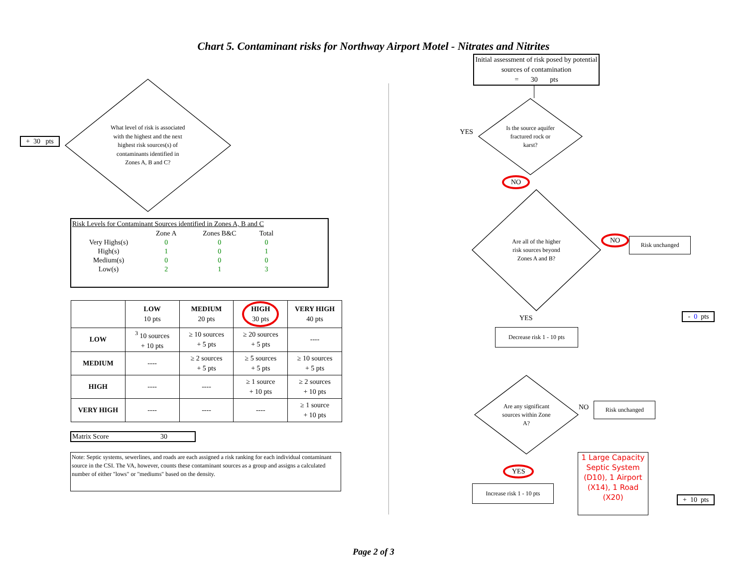Chart 5. Contaminant risks for Northway Airport Motel - Nitrates and Nitrites
+ 30 pts
What level of risk is associated with the highest and the next highest risk sources(s) of contaminants identified in Zones A, B and C?
Risk Levels for Contaminant Sources identified in Zones A, B and C
| | Zone A | Zones B&C | Total |
| Very Highs(s) | 0 | 0 | 0 |
| High(s) | 1 | 0 | 1 |
| Medium(s) | 0 | 0 | 0 |
| Low(s) | 2 | 1 | 3 |
| | LOW 10 pts | MEDIUM 20 pts | HIGH 30 pts | VERY HIGH 40 pts |
| --- | --- | --- | --- | --- |
| LOW | <sup>3</sup> 10 sources + 10 pts | ≥ 10 sources + 5 pts | ≥ 20 sources + 5 pts | ---- |
| MEDIUM | ---- | ≥ 2 sources + 5 pts | ≥ 5 sources + 5 pts | ≥ 10 sources + 5 pts |
| HIGH | ---- | ---- | ≥ 1 source + 10 pts | ≥ 2 sources + 10 pts |
| VERY HIGH | ---- | ---- | ---- | ≥ 1 source + 10 pts |
Matrix Score 30
Note: Septic systems, sewerlines, and roads are each assigned a risk ranking for each individual contaminant source in the CSI. The VA, however, counts these contaminant sources as a group and assigns a calculated number of either "lows" or "mediums" based on the density.
Initial assessment of risk posed by potential sources of contamination
= 30 pts
YES
Is the source aquifer fractured rock or karst?
NO
Are all of the higher risk sources beyond Zones A and B?
NO
Risk unchanged
YES
- 0 pts
Decrease risk 1 - 10 pts
Are any significant sources within Zone A?
NO
Risk unchanged
YES
Increase risk 1 - 10 pts
1 Large Capacity Septic System (D10), 1 Airport (X14), 1 Road (X20)
+ 10 pts
Page 2 of 3